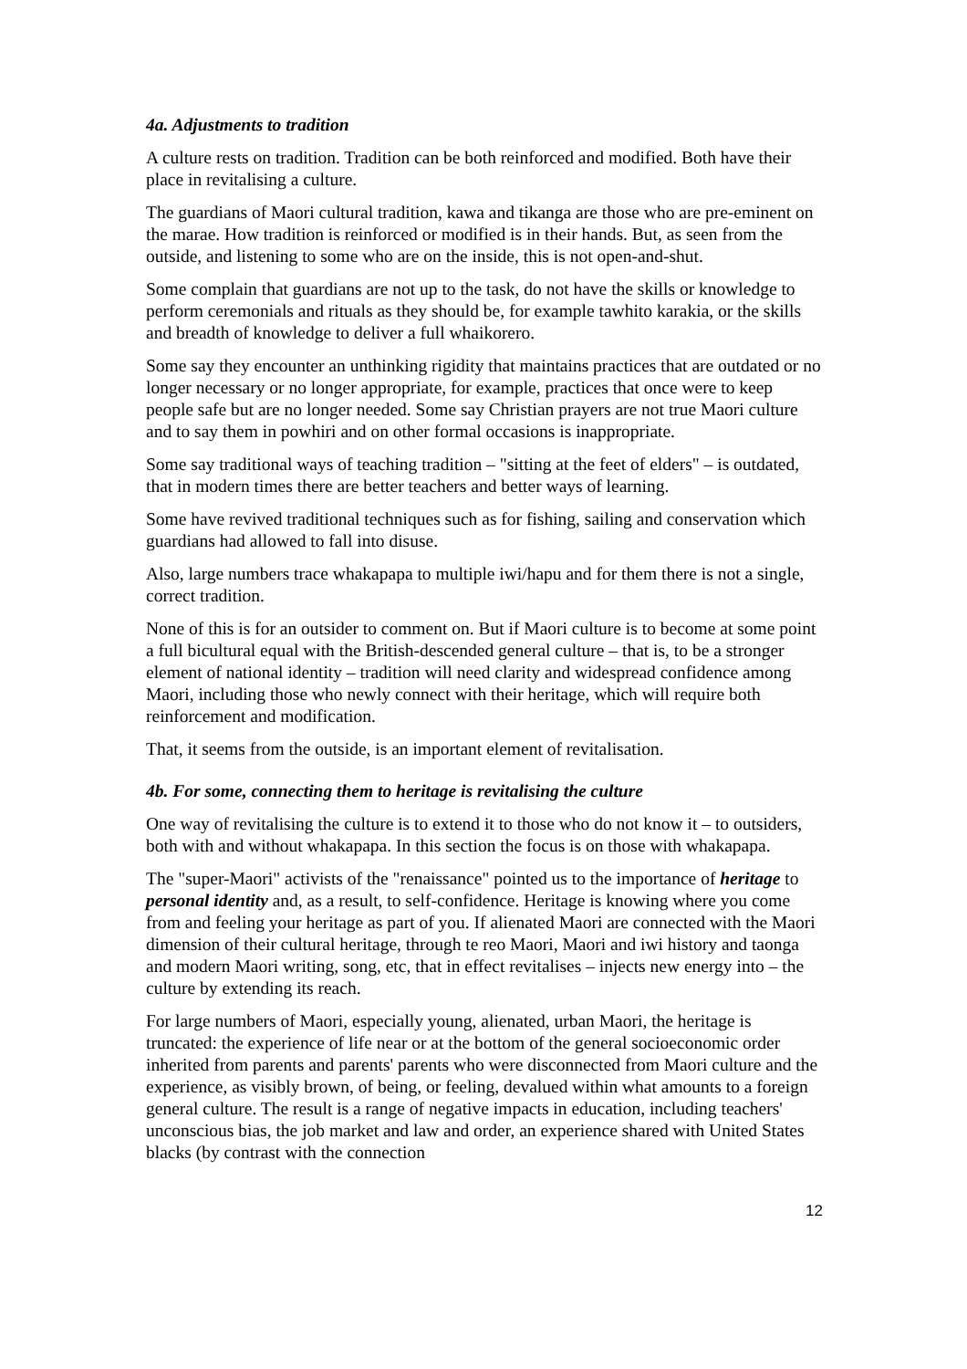4a. Adjustments to tradition
A culture rests on tradition. Tradition can be both reinforced and modified. Both have their place in revitalising a culture.
The guardians of Maori cultural tradition, kawa and tikanga are those who are pre-eminent on the marae. How tradition is reinforced or modified is in their hands. But, as seen from the outside, and listening to some who are on the inside, this is not open-and-shut.
Some complain that guardians are not up to the task, do not have the skills or knowledge to perform ceremonials and rituals as they should be, for example tawhito karakia, or the skills and breadth of knowledge to deliver a full whaikorero.
Some say they encounter an unthinking rigidity that maintains practices that are outdated or no longer necessary or no longer appropriate, for example, practices that once were to keep people safe but are no longer needed. Some say Christian prayers are not true Maori culture and to say them in powhiri and on other formal occasions is inappropriate.
Some say traditional ways of teaching tradition – "sitting at the feet of elders" – is outdated, that in modern times there are better teachers and better ways of learning.
Some have revived traditional techniques such as for fishing, sailing and conservation which guardians had allowed to fall into disuse.
Also, large numbers trace whakapapa to multiple iwi/hapu and for them there is not a single, correct tradition.
None of this is for an outsider to comment on. But if Maori culture is to become at some point a full bicultural equal with the British-descended general culture – that is, to be a stronger element of national identity – tradition will need clarity and widespread confidence among Maori, including those who newly connect with their heritage, which will require both reinforcement and modification.
That, it seems from the outside, is an important element of revitalisation.
4b. For some, connecting them to heritage is revitalising the culture
One way of revitalising the culture is to extend it to those who do not know it – to outsiders, both with and without whakapapa. In this section the focus is on those with whakapapa.
The "super-Maori" activists of the "renaissance" pointed us to the importance of heritage to personal identity and, as a result, to self-confidence. Heritage is knowing where you come from and feeling your heritage as part of you. If alienated Maori are connected with the Maori dimension of their cultural heritage, through te reo Maori, Maori and iwi history and taonga and modern Maori writing, song, etc, that in effect revitalises – injects new energy into – the culture by extending its reach.
For large numbers of Maori, especially young, alienated, urban Maori, the heritage is truncated: the experience of life near or at the bottom of the general socioeconomic order inherited from parents and parents' parents who were disconnected from Maori culture and the experience, as visibly brown, of being, or feeling, devalued within what amounts to a foreign general culture. The result is a range of negative impacts in education, including teachers' unconscious bias, the job market and law and order, an experience shared with United States blacks (by contrast with the connection
12